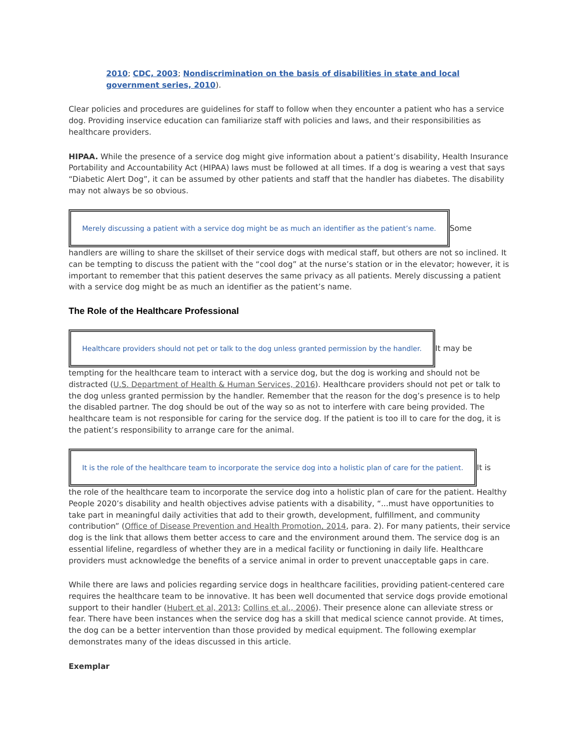2010; CDC, 2003; Nondiscrimination on the basis of disabilities in state and local government series, 2010).
Clear policies and procedures are guidelines for staff to follow when they encounter a patient who has a service dog. Providing inservice education can familiarize staff with policies and laws, and their responsibilities as healthcare providers.
HIPAA. While the presence of a service dog might give information about a patient’s disability, Health Insurance Portability and Accountability Act (HIPAA) laws must be followed at all times. If a dog is wearing a vest that says “Diabetic Alert Dog”, it can be assumed by other patients and staff that the handler has diabetes. The disability may not always be so obvious.
Merely discussing a patient with a service dog might be as much an identifier as the patient’s name.
Some
handlers are willing to share the skillset of their service dogs with medical staff, but others are not so inclined. It can be tempting to discuss the patient with the “cool dog” at the nurse’s station or in the elevator; however, it is important to remember that this patient deserves the same privacy as all patients. Merely discussing a patient with a service dog might be as much an identifier as the patient’s name.
The Role of the Healthcare Professional
Healthcare providers should not pet or talk to the dog unless granted permission by the handler.
It may be
tempting for the healthcare team to interact with a service dog, but the dog is working and should not be distracted (U.S. Department of Health & Human Services, 2016). Healthcare providers should not pet or talk to the dog unless granted permission by the handler. Remember that the reason for the dog’s presence is to help the disabled partner. The dog should be out of the way so as not to interfere with care being provided. The healthcare team is not responsible for caring for the service dog. If the patient is too ill to care for the dog, it is the patient’s responsibility to arrange care for the animal.
It is the role of the healthcare team to incorporate the service dog into a holistic plan of care for the patient.
It is
the role of the healthcare team to incorporate the service dog into a holistic plan of care for the patient. Healthy People 2020’s disability and health objectives advise patients with a disability, “...must have opportunities to take part in meaningful daily activities that add to their growth, development, fulfillment, and community contribution” (Office of Disease Prevention and Health Promotion, 2014, para. 2). For many patients, their service dog is the link that allows them better access to care and the environment around them. The service dog is an essential lifeline, regardless of whether they are in a medical facility or functioning in daily life. Healthcare providers must acknowledge the benefits of a service animal in order to prevent unacceptable gaps in care.
While there are laws and policies regarding service dogs in healthcare facilities, providing patient-centered care requires the healthcare team to be innovative. It has been well documented that service dogs provide emotional support to their handler (Hubert et al, 2013; Collins et al., 2006). Their presence alone can alleviate stress or fear. There have been instances when the service dog has a skill that medical science cannot provide. At times, the dog can be a better intervention than those provided by medical equipment. The following exemplar demonstrates many of the ideas discussed in this article.
Exemplar